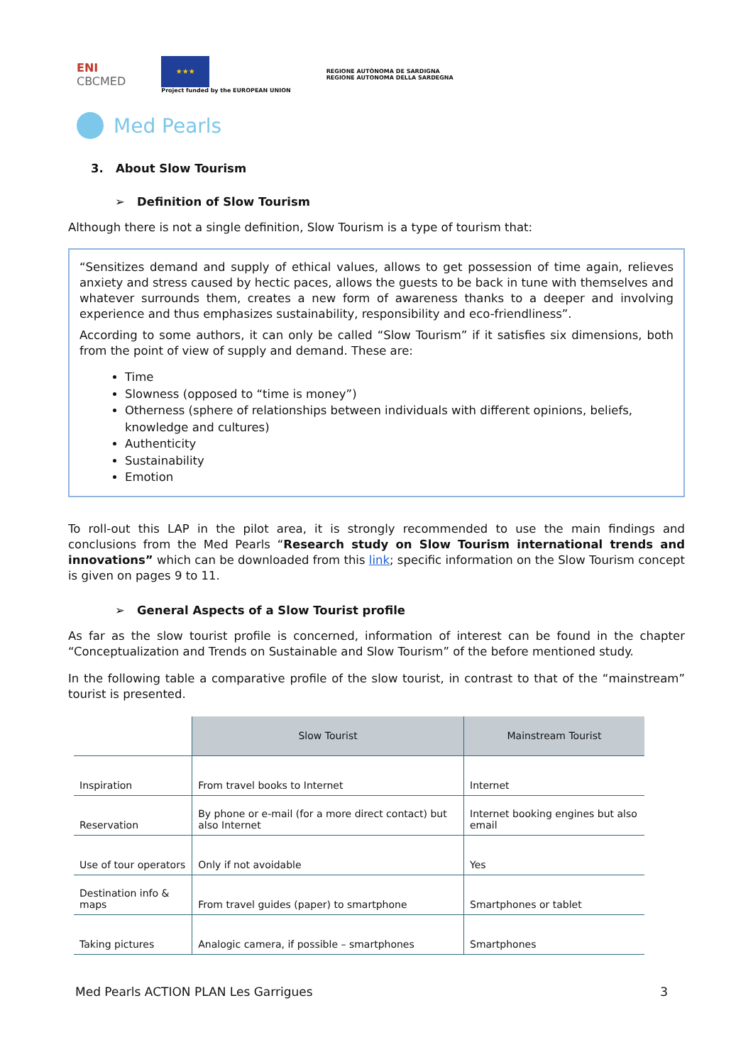ENI
CBCMED
★★★
Project funded by the EUROPEAN UNION
REGIONE AUTÒNOMA DE SARDIGNA
REGIONE AUTONOMA DELLA SARDEGNA
Med Pearls
3. About Slow Tourism
➢ Definition of Slow Tourism
Although there is not a single definition, Slow Tourism is a type of tourism that:
“Sensitizes demand and supply of ethical values, allows to get possession of time again, relieves anxiety and stress caused by hectic paces, allows the guests to be back in tune with themselves and whatever surrounds them, creates a new form of awareness thanks to a deeper and involving experience and thus emphasizes sustainability, responsibility and eco-friendliness”.
According to some authors, it can only be called “Slow Tourism” if it satisfies six dimensions, both from the point of view of supply and demand. These are:
Time
Slowness (opposed to “time is money”)
Otherness (sphere of relationships between individuals with different opinions, beliefs, knowledge and cultures)
Authenticity
Sustainability
Emotion
To roll-out this LAP in the pilot area, it is strongly recommended to use the main findings and conclusions from the Med Pearls “Research study on Slow Tourism international trends and innovations” which can be downloaded from this link; specific information on the Slow Tourism concept is given on pages 9 to 11.
➢ General Aspects of a Slow Tourist profile
As far as the slow tourist profile is concerned, information of interest can be found in the chapter “Conceptualization and Trends on Sustainable and Slow Tourism” of the before mentioned study.
In the following table a comparative profile of the slow tourist, in contrast to that of the “mainstream” tourist is presented.
| | Slow Tourist | Mainstream Tourist |
| --- | --- | --- |
| Inspiration | From travel books to Internet | Internet |
| Reservation | By phone or e-mail (for a more direct contact) but also Internet | Internet booking engines but also email |
| Use of tour operators | Only if not avoidable | Yes |
| Destination info & maps | From travel guides (paper) to smartphone | Smartphones or tablet |
| Taking pictures | Analogic camera, if possible – smartphones | Smartphones |
Med Pearls ACTION PLAN Les Garrigues 3